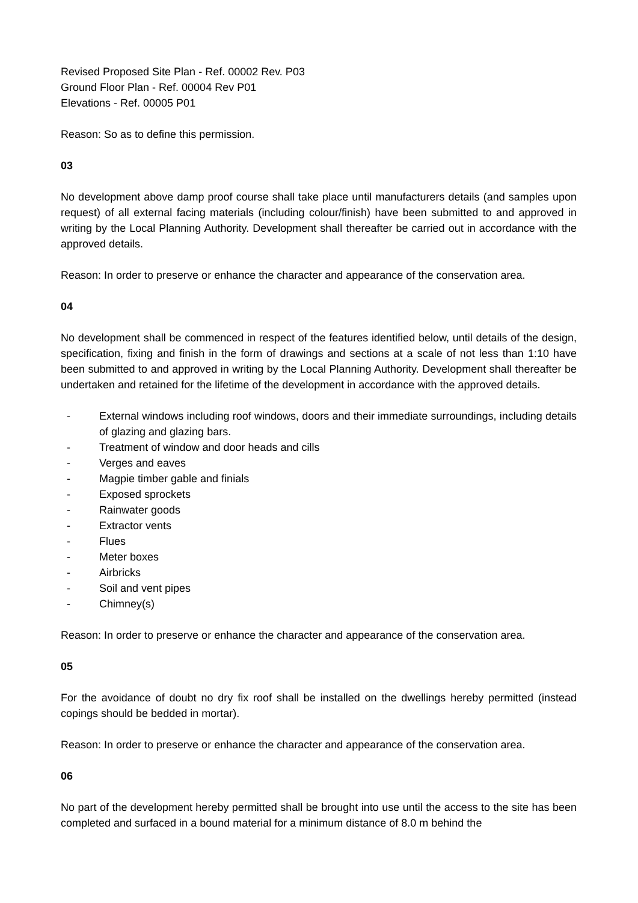Revised Proposed Site Plan - Ref. 00002 Rev. P03
Ground Floor Plan - Ref. 00004 Rev P01
Elevations - Ref. 00005 P01
Reason: So as to define this permission.
03
No development above damp proof course shall take place until manufacturers details (and samples upon request) of all external facing materials (including colour/finish) have been submitted to and approved in writing by the Local Planning Authority. Development shall thereafter be carried out in accordance with the approved details.
Reason: In order to preserve or enhance the character and appearance of the conservation area.
04
No development shall be commenced in respect of the features identified below, until details of the design, specification, fixing and finish in the form of drawings and sections at a scale of not less than 1:10 have been submitted to and approved in writing by the Local Planning Authority. Development shall thereafter be undertaken and retained for the lifetime of the development in accordance with the approved details.
- External windows including roof windows, doors and their immediate surroundings, including details of glazing and glazing bars.
- Treatment of window and door heads and cills
- Verges and eaves
- Magpie timber gable and finials
- Exposed sprockets
- Rainwater goods
- Extractor vents
- Flues
- Meter boxes
- Airbricks
- Soil and vent pipes
- Chimney(s)
Reason: In order to preserve or enhance the character and appearance of the conservation area.
05
For the avoidance of doubt no dry fix roof shall be installed on the dwellings hereby permitted (instead copings should be bedded in mortar).
Reason: In order to preserve or enhance the character and appearance of the conservation area.
06
No part of the development hereby permitted shall be brought into use until the access to the site has been completed and surfaced in a bound material for a minimum distance of 8.0 m behind the